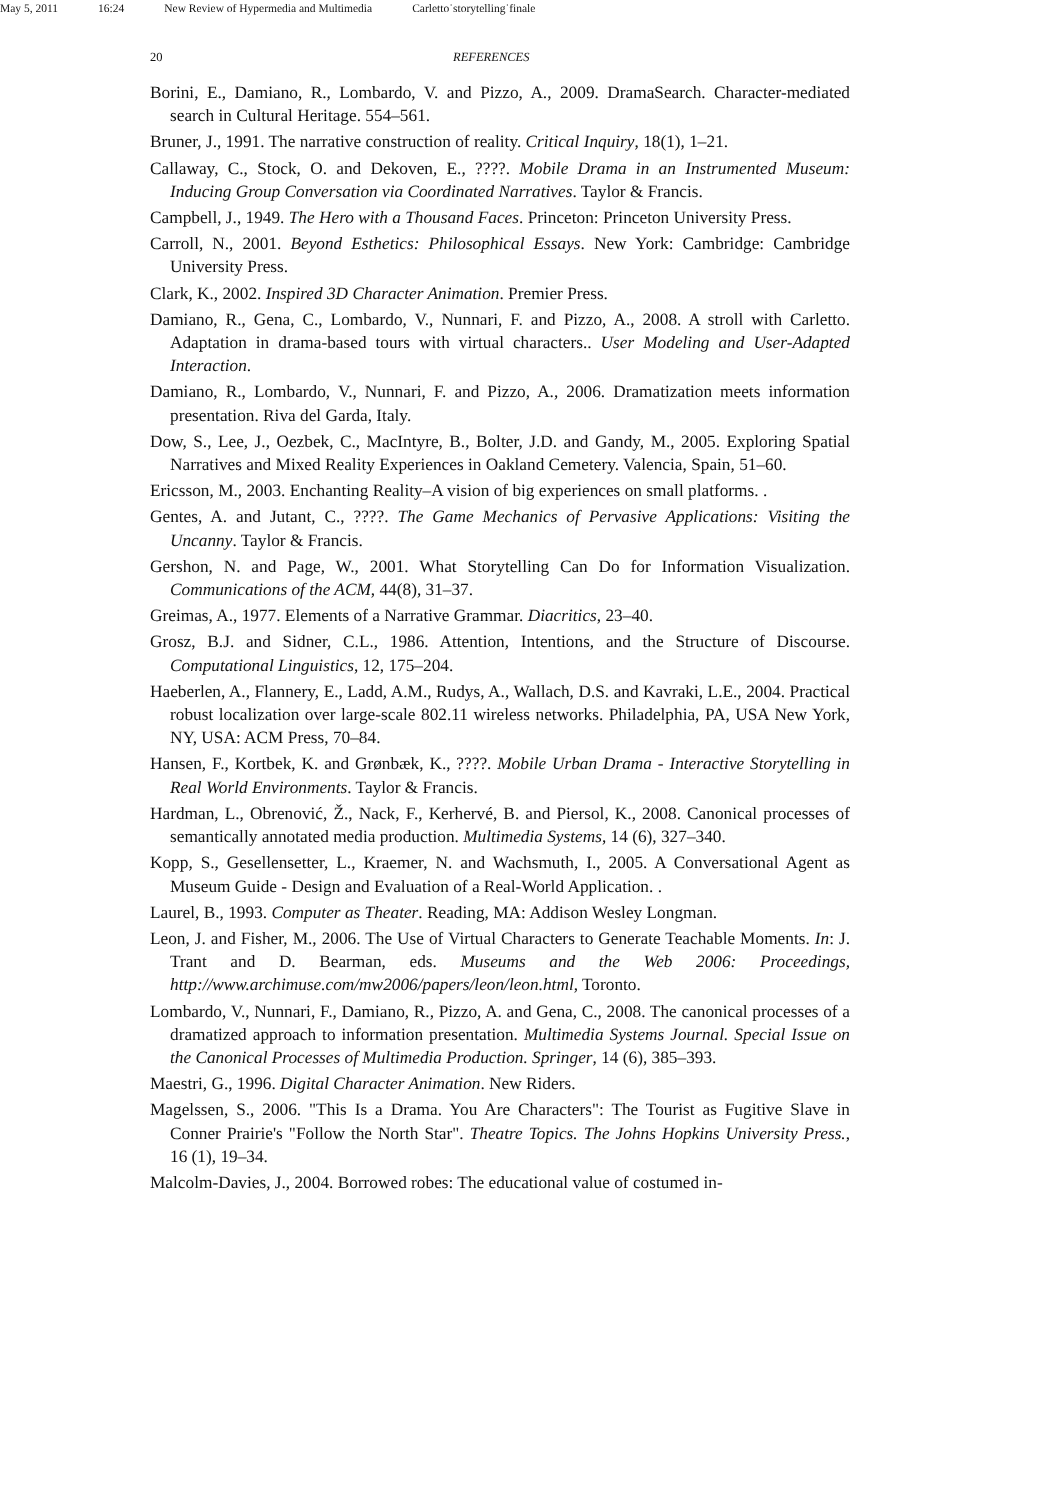May 5, 2011 16:24 New Review of Hypermedia and Multimedia Carletto˙storytelling˙finale
20 REFERENCES
Borini, E., Damiano, R., Lombardo, V. and Pizzo, A., 2009. DramaSearch. Character-mediated search in Cultural Heritage. 554–561.
Bruner, J., 1991. The narrative construction of reality. Critical Inquiry, 18(1), 1–21.
Callaway, C., Stock, O. and Dekoven, E., ????. Mobile Drama in an Instrumented Museum: Inducing Group Conversation via Coordinated Narratives. Taylor & Francis.
Campbell, J., 1949. The Hero with a Thousand Faces. Princeton: Princeton University Press.
Carroll, N., 2001. Beyond Esthetics: Philosophical Essays. New York: Cambridge: Cambridge University Press.
Clark, K., 2002. Inspired 3D Character Animation. Premier Press.
Damiano, R., Gena, C., Lombardo, V., Nunnari, F. and Pizzo, A., 2008. A stroll with Carletto. Adaptation in drama-based tours with virtual characters.. User Modeling and User-Adapted Interaction.
Damiano, R., Lombardo, V., Nunnari, F. and Pizzo, A., 2006. Dramatization meets information presentation. Riva del Garda, Italy.
Dow, S., Lee, J., Oezbek, C., MacIntyre, B., Bolter, J.D. and Gandy, M., 2005. Exploring Spatial Narratives and Mixed Reality Experiences in Oakland Cemetery. Valencia, Spain, 51–60.
Ericsson, M., 2003. Enchanting Reality–A vision of big experiences on small platforms. .
Gentes, A. and Jutant, C., ????. The Game Mechanics of Pervasive Applications: Visiting the Uncanny. Taylor & Francis.
Gershon, N. and Page, W., 2001. What Storytelling Can Do for Information Visualization. Communications of the ACM, 44(8), 31–37.
Greimas, A., 1977. Elements of a Narrative Grammar. Diacritics, 23–40.
Grosz, B.J. and Sidner, C.L., 1986. Attention, Intentions, and the Structure of Discourse. Computational Linguistics, 12, 175–204.
Haeberlen, A., Flannery, E., Ladd, A.M., Rudys, A., Wallach, D.S. and Kavraki, L.E., 2004. Practical robust localization over large-scale 802.11 wireless networks. Philadelphia, PA, USA New York, NY, USA: ACM Press, 70–84.
Hansen, F., Kortbek, K. and Grønbæk, K., ????. Mobile Urban Drama - Interactive Storytelling in Real World Environments. Taylor & Francis.
Hardman, L., Obrenović, Ž., Nack, F., Kerhervé, B. and Piersol, K., 2008. Canonical processes of semantically annotated media production. Multimedia Systems, 14 (6), 327–340.
Kopp, S., Gesellensetter, L., Kraemer, N. and Wachsmuth, I., 2005. A Conversational Agent as Museum Guide - Design and Evaluation of a Real-World Application. .
Laurel, B., 1993. Computer as Theater. Reading, MA: Addison Wesley Longman.
Leon, J. and Fisher, M., 2006. The Use of Virtual Characters to Generate Teachable Moments. In: J. Trant and D. Bearman, eds. Museums and the Web 2006: Proceedings, http://www.archimuse.com/mw2006/papers/leon/leon.html, Toronto.
Lombardo, V., Nunnari, F., Damiano, R., Pizzo, A. and Gena, C., 2008. The canonical processes of a dramatized approach to information presentation. Multimedia Systems Journal. Special Issue on the Canonical Processes of Multimedia Production. Springer, 14 (6), 385–393.
Maestri, G., 1996. Digital Character Animation. New Riders.
Magelssen, S., 2006. "This Is a Drama. You Are Characters": The Tourist as Fugitive Slave in Conner Prairie's "Follow the North Star". Theatre Topics. The Johns Hopkins University Press., 16 (1), 19–34.
Malcolm-Davies, J., 2004. Borrowed robes: The educational value of costumed in-